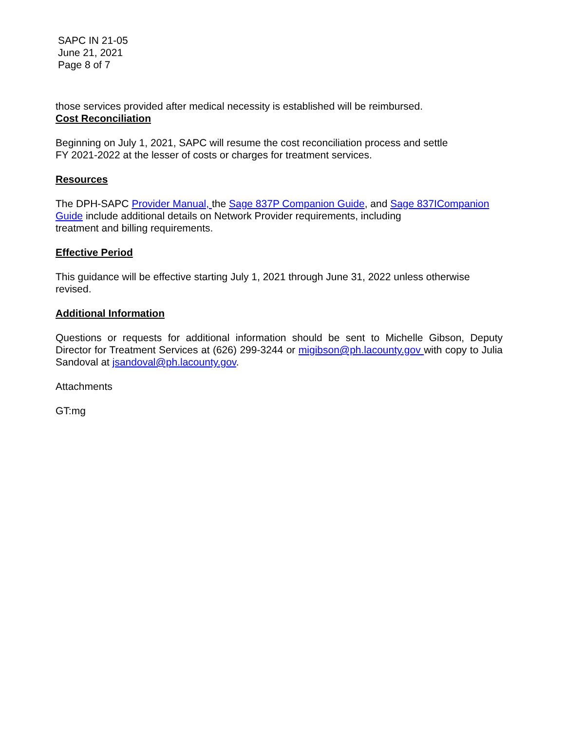SAPC IN 21-05
June 21, 2021
Page 8 of 7
those services provided after medical necessity is established will be reimbursed.
Cost Reconciliation
Beginning on July 1, 2021, SAPC will resume the cost reconciliation process and settle
FY 2021-2022 at the lesser of costs or charges for treatment services.
Resources
The DPH-SAPC Provider Manual, the Sage 837P Companion Guide, and Sage 837ICompanion Guide include additional details on Network Provider requirements, including
treatment and billing requirements.
Effective Period
This guidance will be effective starting July 1, 2021 through June 31, 2022 unless otherwise revised.
Additional Information
Questions or requests for additional information should be sent to Michelle Gibson, Deputy Director for Treatment Services at (626) 299-3244 or migibson@ph.lacounty.gov with copy to Julia Sandoval at jsandoval@ph.lacounty.gov.
Attachments
GT:mg